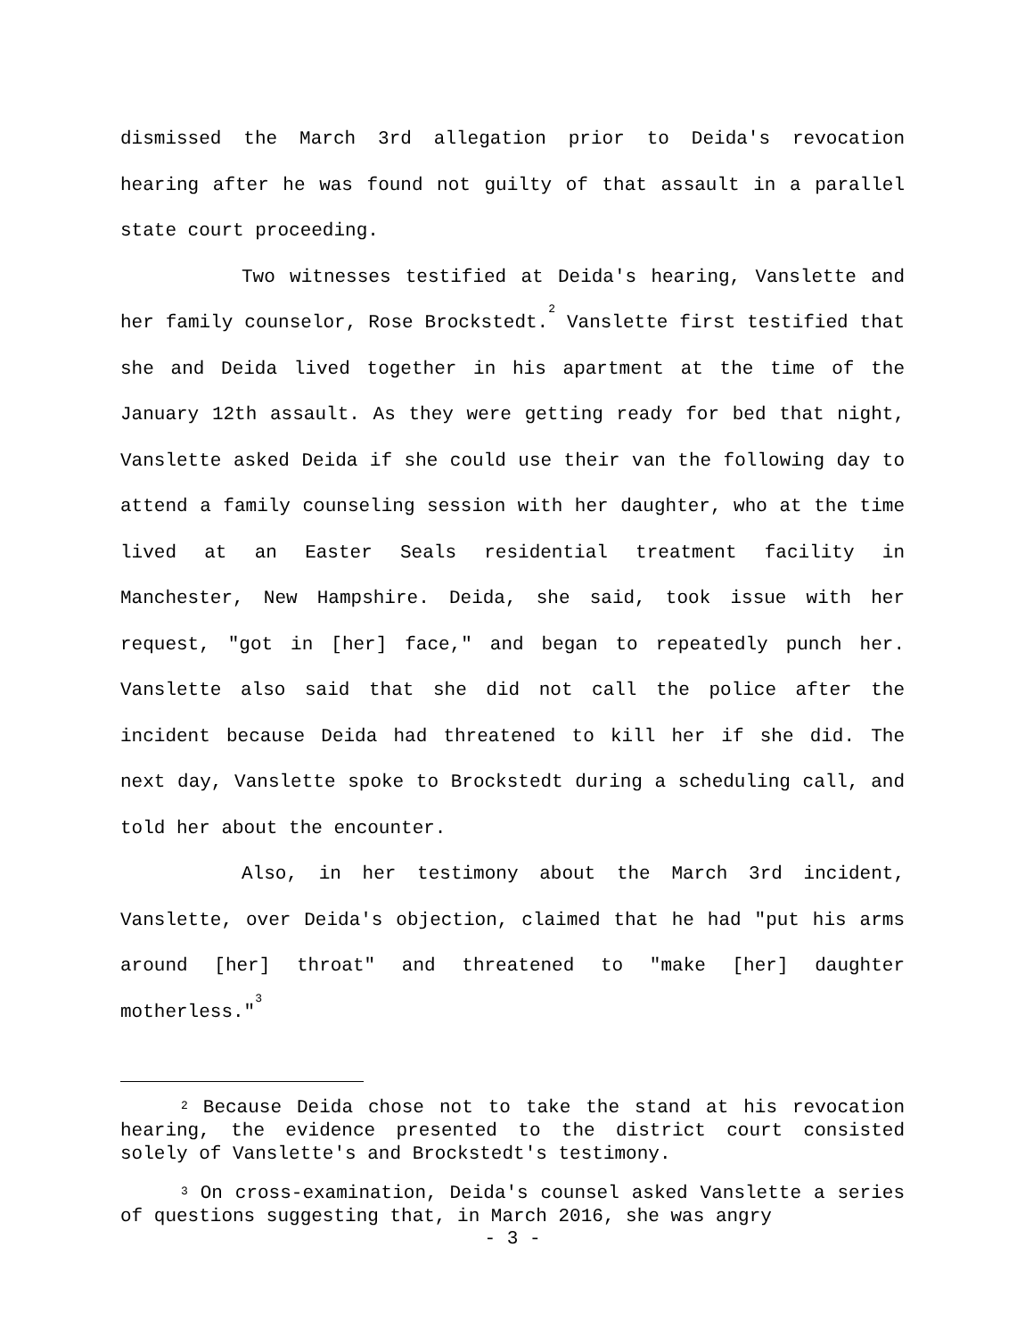dismissed the March 3rd allegation prior to Deida's revocation hearing after he was found not guilty of that assault in a parallel state court proceeding.
Two witnesses testified at Deida's hearing, Vanslette and her family counselor, Rose Brockstedt.<sup>2</sup> Vanslette first testified that she and Deida lived together in his apartment at the time of the January 12th assault. As they were getting ready for bed that night, Vanslette asked Deida if she could use their van the following day to attend a family counseling session with her daughter, who at the time lived at an Easter Seals residential treatment facility in Manchester, New Hampshire. Deida, she said, took issue with her request, "got in [her] face," and began to repeatedly punch her. Vanslette also said that she did not call the police after the incident because Deida had threatened to kill her if she did. The next day, Vanslette spoke to Brockstedt during a scheduling call, and told her about the encounter.
Also, in her testimony about the March 3rd incident, Vanslette, over Deida's objection, claimed that he had "put his arms around [her] throat" and threatened to "make [her] daughter motherless."<sup>3</sup>
<sup>2</sup> Because Deida chose not to take the stand at his revocation hearing, the evidence presented to the district court consisted solely of Vanslette's and Brockstedt's testimony.
<sup>3</sup> On cross-examination, Deida's counsel asked Vanslette a series of questions suggesting that, in March 2016, she was angry
- 3 -